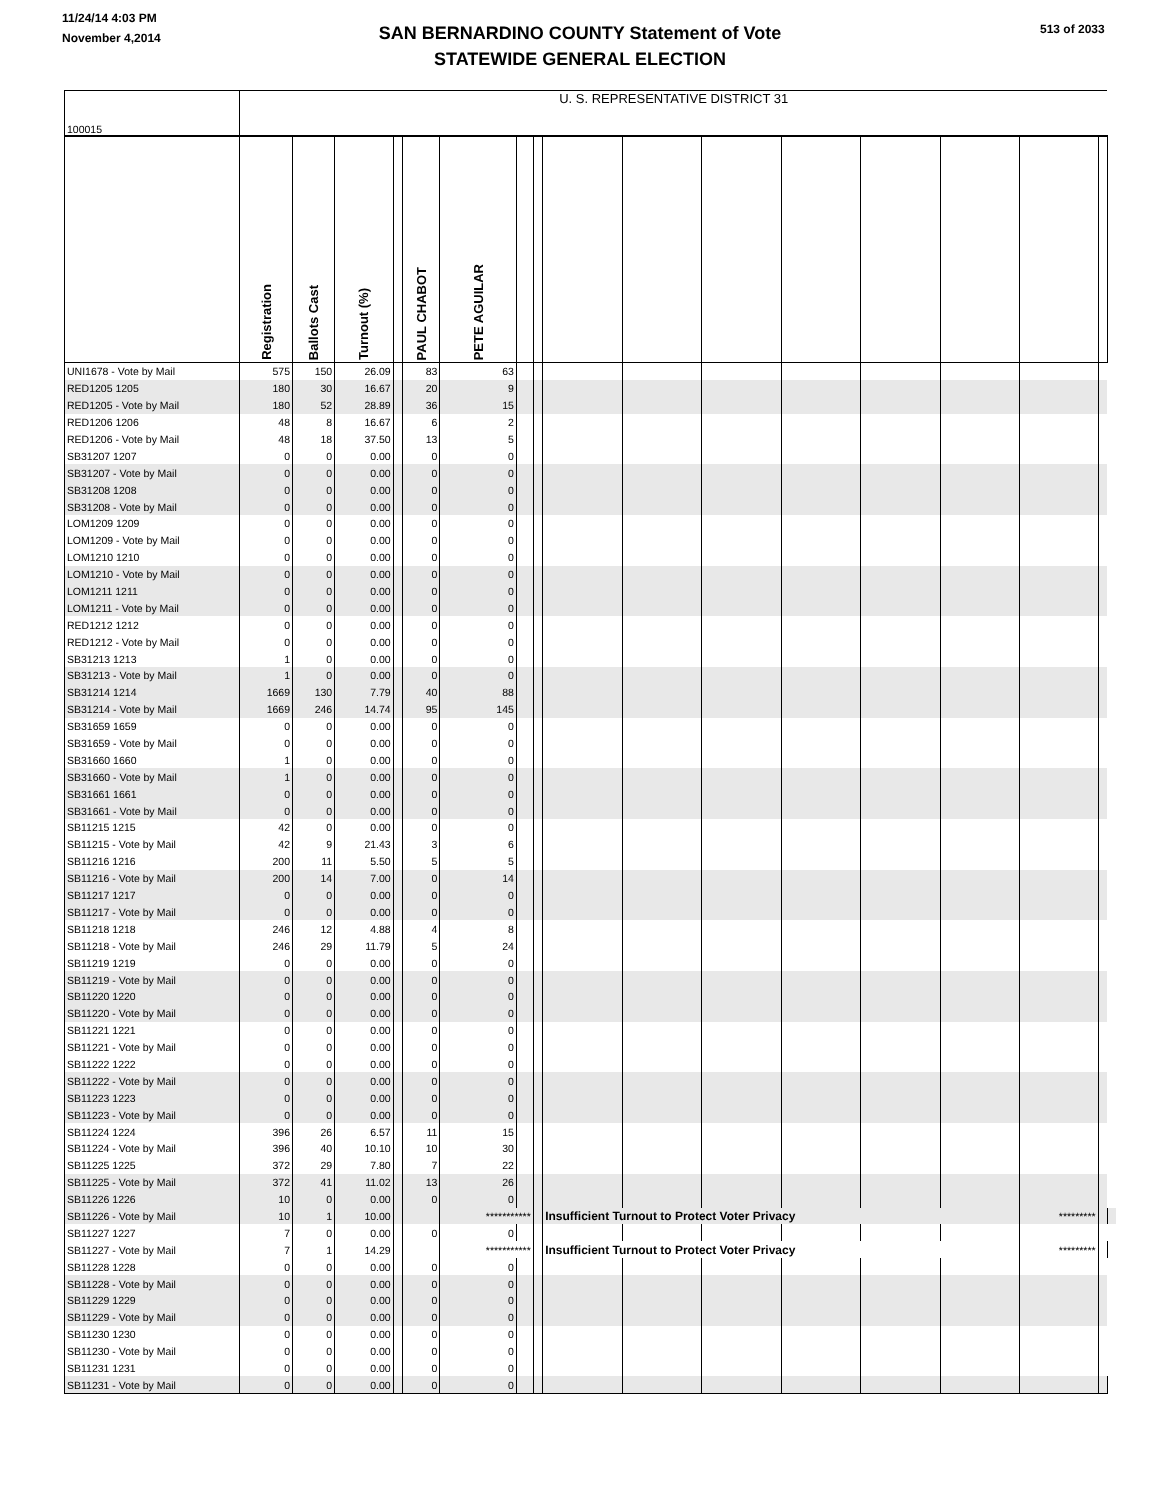11/24/14 4:03 PM
November 4,2014
SAN BERNARDINO COUNTY Statement of Vote
STATEWIDE GENERAL ELECTION
513 of 2033
| 100015 | U. S. REPRESENTATIVE DISTRICT 31 | | | | | | | | | | | | | | | | |
| --- | --- | --- | --- | --- | --- | --- | --- | --- | --- | --- | --- | --- | --- | --- | --- | --- | --- |
| | Registration | Ballots Cast | Turnout (%) | | PAUL CHABOT | PETE AGUILAR | | | | | | | | | | | |
| UNI1678 - Vote by Mail | 575 | 150 | 26.09 | | 83 | 63 | | | | | | | | | | | |
| RED1205 1205 | 180 | 30 | 16.67 | | 20 | 9 | | | | | | | | | | | |
| RED1205 - Vote by Mail | 180 | 52 | 28.89 | | 36 | 15 | | | | | | | | | | | |
| RED1206 1206 | 48 | 8 | 16.67 | | 6 | 2 | | | | | | | | | | | |
| RED1206 - Vote by Mail | 48 | 18 | 37.50 | | 13 | 5 | | | | | | | | | | | |
| SB31207 1207 | 0 | 0 | 0.00 | | 0 | 0 | | | | | | | | | | | |
| SB31207 - Vote by Mail | 0 | 0 | 0.00 | | 0 | 0 | | | | | | | | | | | |
| SB31208 1208 | 0 | 0 | 0.00 | | 0 | 0 | | | | | | | | | | | |
| SB31208 - Vote by Mail | 0 | 0 | 0.00 | | 0 | 0 | | | | | | | | | | | |
| LOM1209 1209 | 0 | 0 | 0.00 | | 0 | 0 | | | | | | | | | | | |
| LOM1209 - Vote by Mail | 0 | 0 | 0.00 | | 0 | 0 | | | | | | | | | | | |
| LOM1210 1210 | 0 | 0 | 0.00 | | 0 | 0 | | | | | | | | | | | |
| LOM1210 - Vote by Mail | 0 | 0 | 0.00 | | 0 | 0 | | | | | | | | | | | |
| LOM1211 1211 | 0 | 0 | 0.00 | | 0 | 0 | | | | | | | | | | | |
| LOM1211 - Vote by Mail | 0 | 0 | 0.00 | | 0 | 0 | | | | | | | | | | | |
| RED1212 1212 | 0 | 0 | 0.00 | | 0 | 0 | | | | | | | | | | | |
| RED1212 - Vote by Mail | 0 | 0 | 0.00 | | 0 | 0 | | | | | | | | | | | |
| SB31213 1213 | 1 | 0 | 0.00 | | 0 | 0 | | | | | | | | | | | |
| SB31213 - Vote by Mail | 1 | 0 | 0.00 | | 0 | 0 | | | | | | | | | | | |
| SB31214 1214 | 1669 | 130 | 7.79 | | 40 | 88 | | | | | | | | | | | |
| SB31214 - Vote by Mail | 1669 | 246 | 14.74 | | 95 | 145 | | | | | | | | | | | |
| SB31659 1659 | 0 | 0 | 0.00 | | 0 | 0 | | | | | | | | | | | |
| SB31659 - Vote by Mail | 0 | 0 | 0.00 | | 0 | 0 | | | | | | | | | | | |
| SB31660 1660 | 1 | 0 | 0.00 | | 0 | 0 | | | | | | | | | | | |
| SB31660 - Vote by Mail | 1 | 0 | 0.00 | | 0 | 0 | | | | | | | | | | | |
| SB31661 1661 | 0 | 0 | 0.00 | | 0 | 0 | | | | | | | | | | | |
| SB31661 - Vote by Mail | 0 | 0 | 0.00 | | 0 | 0 | | | | | | | | | | | |
| SB11215 1215 | 42 | 0 | 0.00 | | 0 | 0 | | | | | | | | | | | |
| SB11215 - Vote by Mail | 42 | 9 | 21.43 | | 3 | 6 | | | | | | | | | | | |
| SB11216 1216 | 200 | 11 | 5.50 | | 5 | 5 | | | | | | | | | | | |
| SB11216 - Vote by Mail | 200 | 14 | 7.00 | | 0 | 14 | | | | | | | | | | | |
| SB11217 1217 | 0 | 0 | 0.00 | | 0 | 0 | | | | | | | | | | | |
| SB11217 - Vote by Mail | 0 | 0 | 0.00 | | 0 | 0 | | | | | | | | | | | |
| SB11218 1218 | 246 | 12 | 4.88 | | 4 | 8 | | | | | | | | | | | |
| SB11218 - Vote by Mail | 246 | 29 | 11.79 | | 5 | 24 | | | | | | | | | | | |
| SB11219 1219 | 0 | 0 | 0.00 | | 0 | 0 | | | | | | | | | | | |
| SB11219 - Vote by Mail | 0 | 0 | 0.00 | | 0 | 0 | | | | | | | | | | | |
| SB11220 1220 | 0 | 0 | 0.00 | | 0 | 0 | | | | | | | | | | | |
| SB11220 - Vote by Mail | 0 | 0 | 0.00 | | 0 | 0 | | | | | | | | | | | |
| SB11221 1221 | 0 | 0 | 0.00 | | 0 | 0 | | | | | | | | | | | |
| SB11221 - Vote by Mail | 0 | 0 | 0.00 | | 0 | 0 | | | | | | | | | | | |
| SB11222 1222 | 0 | 0 | 0.00 | | 0 | 0 | | | | | | | | | | | |
| SB11222 - Vote by Mail | 0 | 0 | 0.00 | | 0 | 0 | | | | | | | | | | | |
| SB11223 1223 | 0 | 0 | 0.00 | | 0 | 0 | | | | | | | | | | | |
| SB11223 - Vote by Mail | 0 | 0 | 0.00 | | 0 | 0 | | | | | | | | | | | |
| SB11224 1224 | 396 | 26 | 6.57 | | 11 | 15 | | | | | | | | | | | |
| SB11224 - Vote by Mail | 396 | 40 | 10.10 | | 10 | 30 | | | | | | | | | | | |
| SB11225 1225 | 372 | 29 | 7.80 | | 7 | 22 | | | | | | | | | | | |
| SB11225 - Vote by Mail | 372 | 41 | 11.02 | | 13 | 26 | | | | | | | | | | | |
| SB11226 1226 | 10 | 0 | 0.00 | | 0 | 0 | | | | | | | | | | | |
| SB11226 - Vote by Mail | 10 | 1 | 10.00 | | | *********** | | | Insufficient Turnout to Protect Voter Privacy | | | | | | ********* | | |
| SB11227 1227 | 7 | 0 | 0.00 | | 0 | 0 | | | | | | | | | | | |
| SB11227 - Vote by Mail | 7 | 1 | 14.29 | | | *********** | | | Insufficient Turnout to Protect Voter Privacy | | | | | | ********* | | |
| SB11228 1228 | 0 | 0 | 0.00 | | 0 | 0 | | | | | | | | | | | |
| SB11228 - Vote by Mail | 0 | 0 | 0.00 | | 0 | 0 | | | | | | | | | | | |
| SB11229 1229 | 0 | 0 | 0.00 | | 0 | 0 | | | | | | | | | | | |
| SB11229 - Vote by Mail | 0 | 0 | 0.00 | | 0 | 0 | | | | | | | | | | | |
| SB11230 1230 | 0 | 0 | 0.00 | | 0 | 0 | | | | | | | | | | | |
| SB11230 - Vote by Mail | 0 | 0 | 0.00 | | 0 | 0 | | | | | | | | | | | |
| SB11231 1231 | 0 | 0 | 0.00 | | 0 | 0 | | | | | | | | | | | |
| SB11231 - Vote by Mail | 0 | 0 | 0.00 | | 0 | 0 | | | | | | | | | | | |